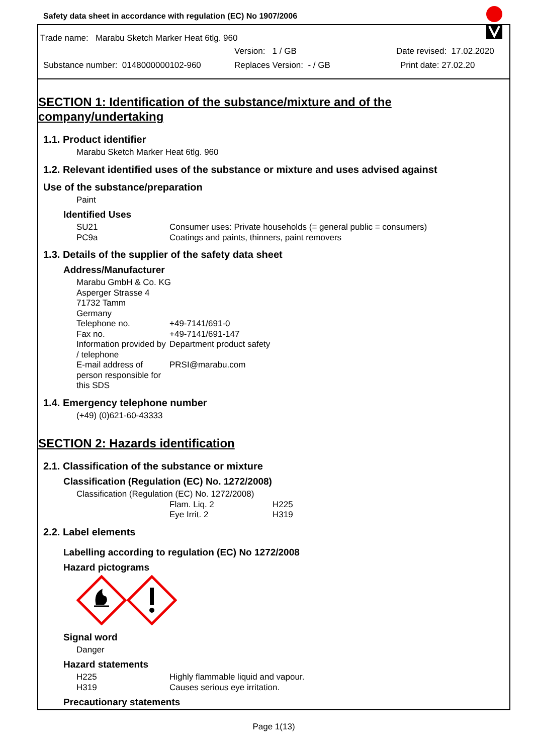Safety data sheet in accordance with regulation (EC) No 1907/2006
Trade name: Marabu Sketch Marker Heat 6tlg. 960
Version: 1 / GB Date revised: 17.02.2020
Substance number: 0148000000102-960 Replaces Version: - / GB Print date: 27.02.20
SECTION 1: Identification of the substance/mixture and of the company/undertaking
1.1. Product identifier
Marabu Sketch Marker Heat 6tlg. 960
1.2. Relevant identified uses of the substance or mixture and uses advised against
Use of the substance/preparation
Paint
Identified Uses
| SU21 | Consumer uses: Private households (= general public = consumers) |
| PC9a | Coatings and paints, thinners, paint removers |
1.3. Details of the supplier of the safety data sheet
Address/Manufacturer
Marabu GmbH & Co. KG
Asperger Strasse 4
71732 Tamm
Germany
| Telephone no. | +49-7141/691-0 |
| Fax no. | +49-7141/691-147 |
| Information provided by / telephone | Department product safety |
| E-mail address of person responsible for this SDS | PRSI@marabu.com |
1.4. Emergency telephone number
(+49) (0)621-60-43333
SECTION 2: Hazards identification
2.1. Classification of the substance or mixture
Classification (Regulation (EC) No. 1272/2008)
Classification (Regulation (EC) No. 1272/2008)
| | Flam. Liq. 2 | H225 |
| | Eye Irrit. 2 | H319 |
2.2. Label elements
Labelling according to regulation (EC) No 1272/2008
Hazard pictograms
Signal word
Danger
Hazard statements
| H225 | Highly flammable liquid and vapour. |
| H319 | Causes serious eye irritation. |
Precautionary statements
Page 1(13)